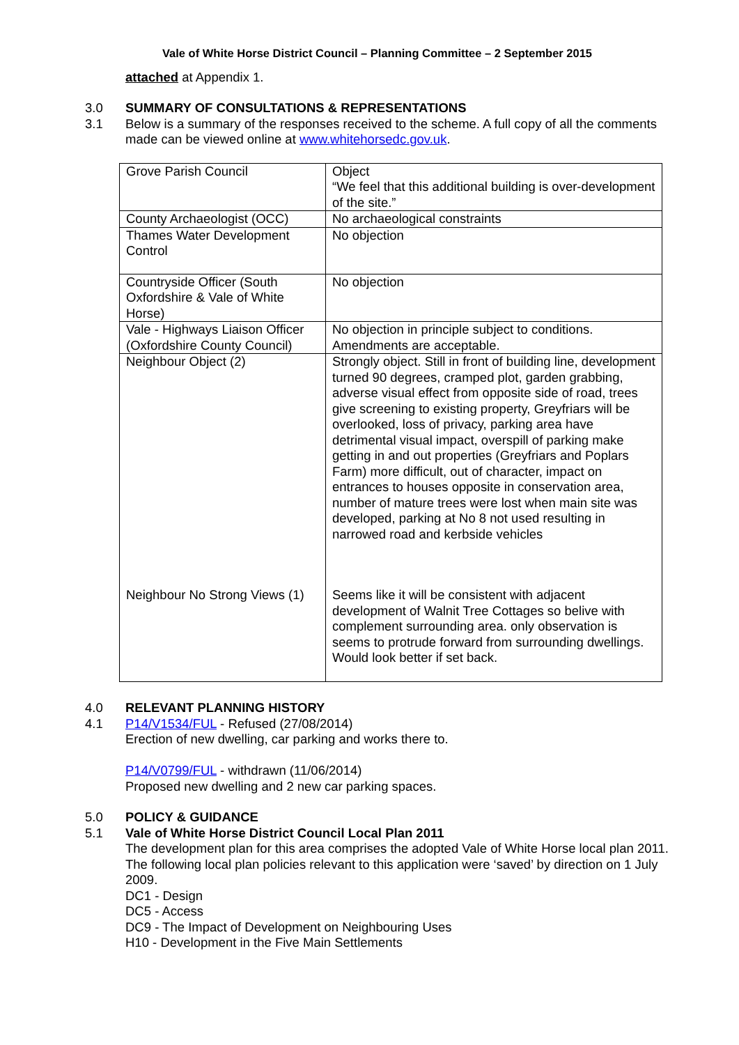Vale of White Horse District Council – Planning Committee – 2 September 2015
attached at Appendix 1.
3.0 SUMMARY OF CONSULTATIONS & REPRESENTATIONS
3.1 Below is a summary of the responses received to the scheme. A full copy of all the comments made can be viewed online at www.whitehorsedc.gov.uk.
| Grove Parish Council | Object “We feel that this additional building is over-development of the site.” |
| County Archaeologist (OCC) | No archaeological constraints |
| Thames Water Development Control | No objection |
| Countryside Officer (South Oxfordshire & Vale of White Horse) | No objection |
| Vale - Highways Liaison Officer (Oxfordshire County Council) | No objection in principle subject to conditions. Amendments are acceptable. |
| Neighbour Object (2) | Strongly object. Still in front of building line, development turned 90 degrees, cramped plot, garden grabbing, adverse visual effect from opposite side of road, trees give screening to existing property, Greyfriars will be overlooked, loss of privacy, parking area have detrimental visual impact, overspill of parking make getting in and out properties (Greyfriars and Poplars Farm) more difficult, out of character, impact on entrances to houses opposite in conservation area, number of mature trees were lost when main site was developed, parking at No 8 not used resulting in narrowed road and kerbside vehicles |
| Neighbour No Strong Views (1) | Seems like it will be consistent with adjacent development of Walnit Tree Cottages so belive with complement surrounding area. only observation is seems to protrude forward from surrounding dwellings. Would look better if set back. |
4.0 RELEVANT PLANNING HISTORY
4.1 P14/V1534/FUL - Refused (27/08/2014)
Erection of new dwelling, car parking and works there to.
P14/V0799/FUL - withdrawn (11/06/2014)
Proposed new dwelling and 2 new car parking spaces.
5.0 POLICY & GUIDANCE
5.1 Vale of White Horse District Council Local Plan 2011
The development plan for this area comprises the adopted Vale of White Horse local plan 2011. The following local plan policies relevant to this application were ‘saved’ by direction on 1 July 2009.
DC1 - Design
DC5 - Access
DC9 - The Impact of Development on Neighbouring Uses
H10 - Development in the Five Main Settlements